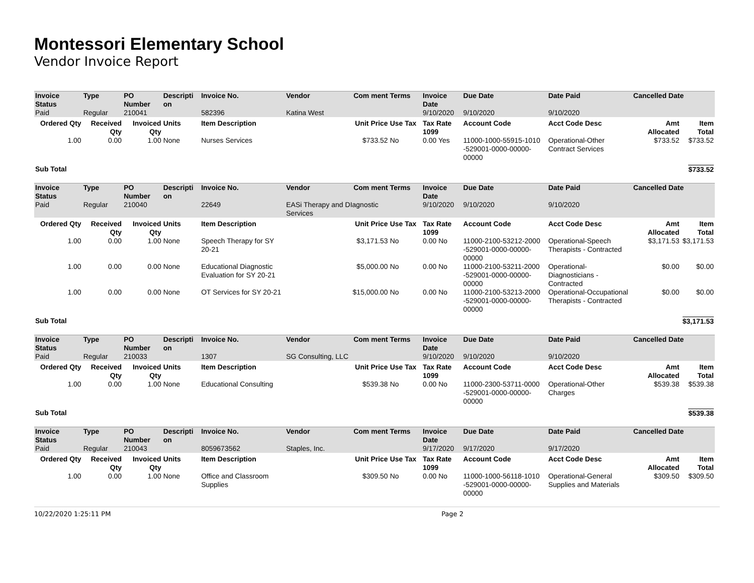Montessori Elementary School
Vendor Invoice Report
| Invoice Status | Type | PO Number | Descripti on | Invoice No. | Vendor | Com ment | Terms | Invoice Date | Due Date | Date Paid | Cancelled Date | |
| --- | --- | --- | --- | --- | --- | --- | --- | --- | --- | --- | --- | --- |
| Paid | Regular | 210041 | | 582396 | Katina West | | | 9/10/2020 | 9/10/2020 | 9/10/2020 | | |
| Ordered Qty | Received Qty | Invoiced Qty | Units | Item Description | Unit Price | | Use Tax | Tax Rate 1099 | Account Code | Acct Code Desc | Amt Allocated | Item Total |
| 1.00 | 0.00 | 1.00 | None | Nurses Services | $733.52 | | No | 0.00 Yes | 11000-1000-55915-1010 -529001-0000-00000-00000 | Operational-Other Contract Services | $733.52 | $733.52 |
| Sub Total | | | | | | | | | | | | $733.52 |
| Invoice Status | Type | PO Number | Descripti on | Invoice No. | Vendor | Com ment | Terms | Invoice Date | Due Date | Date Paid | Cancelled Date | |
| --- | --- | --- | --- | --- | --- | --- | --- | --- | --- | --- | --- | --- |
| Paid | Regular | 210040 | | 22649 | EASi Therapy and DIagnostic Services | | | 9/10/2020 | 9/10/2020 | 9/10/2020 | | |
| Ordered Qty | Received Qty | Invoiced Qty | Units | Item Description | Unit Price | | Use Tax | Tax Rate 1099 | Account Code | Acct Code Desc | Amt Allocated | Item Total |
| 1.00 | 0.00 | 1.00 | None | Speech Therapy for SY 20-21 | $3,171.53 | | No | 0.00 No | 11000-2100-53212-2000 -529001-0000-00000-00000 | Operational-Speech Therapists - Contracted | $3,171.53 | $3,171.53 |
| 1.00 | 0.00 | 0.00 | None | Educational Diagnostic Evaluation for SY 20-21 | $5,000.00 | | No | 0.00 No | 11000-2100-53211-2000 -529001-0000-00000-00000 | Operational-Diagnosticians - Contracted | $0.00 | $0.00 |
| 1.00 | 0.00 | 0.00 | None | OT Services for SY 20-21 | $15,000.00 | | No | 0.00 No | 11000-2100-53213-2000 -529001-0000-00000-00000 | Operational-Occupational Therapists - Contracted | $0.00 | $0.00 |
| Sub Total | | | | | | | | | | | | $3,171.53 |
| Invoice Status | Type | PO Number | Descripti on | Invoice No. | Vendor | Com ment | Terms | Invoice Date | Due Date | Date Paid | Cancelled Date | |
| --- | --- | --- | --- | --- | --- | --- | --- | --- | --- | --- | --- | --- |
| Paid | Regular | 210033 | | 1307 | SG Consulting, LLC | | | 9/10/2020 | 9/10/2020 | 9/10/2020 | | |
| Ordered Qty | Received Qty | Invoiced Qty | Units | Item Description | Unit Price | | Use Tax | Tax Rate 1099 | Account Code | Acct Code Desc | Amt Allocated | Item Total |
| 1.00 | 0.00 | 1.00 | None | Educational Consulting | $539.38 | | No | 0.00 No | 11000-2300-53711-0000 -529001-0000-00000-00000 | Operational-Other Charges | $539.38 | $539.38 |
| Sub Total | | | | | | | | | | | | $539.38 |
| Invoice Status | Type | PO Number | Descripti on | Invoice No. | Vendor | Com ment | Terms | Invoice Date | Due Date | Date Paid | Cancelled Date | |
| --- | --- | --- | --- | --- | --- | --- | --- | --- | --- | --- | --- | --- |
| Paid | Regular | 210043 | | 8059673562 | Staples, Inc. | | | 9/17/2020 | 9/17/2020 | 9/17/2020 | | |
| Ordered Qty | Received Qty | Invoiced Qty | Units | Item Description | Unit Price | | Use Tax | Tax Rate 1099 | Account Code | Acct Code Desc | Amt Allocated | Item Total |
| 1.00 | 0.00 | 1.00 | None | Office and Classroom Supplies | $309.50 | | No | 0.00 No | 11000-1000-56118-1010 -529001-0000-00000-00000 | Operational-General Supplies and Materials | $309.50 | $309.50 |
10/22/2020 1:25:11 PM Page 2